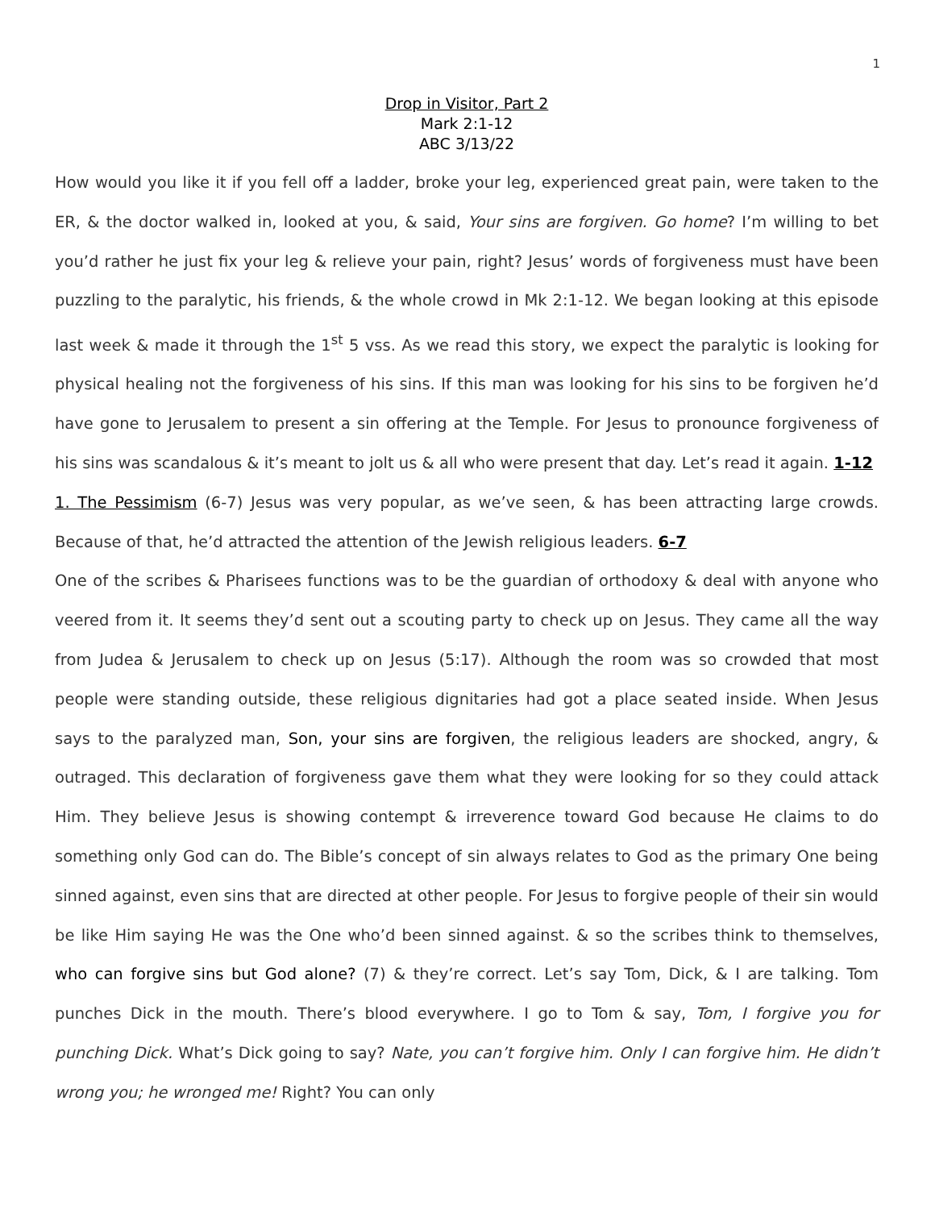1
Drop in Visitor, Part 2
Mark 2:1-12
ABC 3/13/22
How would you like it if you fell off a ladder, broke your leg, experienced great pain, were taken to the ER, & the doctor walked in, looked at you, & said, Your sins are forgiven. Go home? I’m willing to bet you’d rather he just fix your leg & relieve your pain, right? Jesus’ words of forgiveness must have been puzzling to the paralytic, his friends, & the whole crowd in Mk 2:1-12. We began looking at this episode last week & made it through the 1<sup>st</sup> 5 vss. As we read this story, we expect the paralytic is looking for physical healing not the forgiveness of his sins. If this man was looking for his sins to be forgiven he’d have gone to Jerusalem to present a sin offering at the Temple. For Jesus to pronounce forgiveness of his sins was scandalous & it’s meant to jolt us & all who were present that day. Let’s read it again. 1-12
1. The Pessimism (6-7) Jesus was very popular, as we’ve seen, & has been attracting large crowds. Because of that, he’d attracted the attention of the Jewish religious leaders. 6-7
One of the scribes & Pharisees functions was to be the guardian of orthodoxy & deal with anyone who veered from it. It seems they’d sent out a scouting party to check up on Jesus. They came all the way from Judea & Jerusalem to check up on Jesus (5:17). Although the room was so crowded that most people were standing outside, these religious dignitaries had got a place seated inside. When Jesus says to the paralyzed man, Son, your sins are forgiven, the religious leaders are shocked, angry, & outraged. This declaration of forgiveness gave them what they were looking for so they could attack Him. They believe Jesus is showing contempt & irreverence toward God because He claims to do something only God can do. The Bible’s concept of sin always relates to God as the primary One being sinned against, even sins that are directed at other people. For Jesus to forgive people of their sin would be like Him saying He was the One who’d been sinned against. & so the scribes think to themselves, who can forgive sins but God alone? (7) & they’re correct. Let’s say Tom, Dick, & I are talking. Tom punches Dick in the mouth. There’s blood everywhere. I go to Tom & say, Tom, I forgive you for punching Dick. What’s Dick going to say? Nate, you can’t forgive him. Only I can forgive him. He didn’t wrong you; he wronged me! Right? You can only